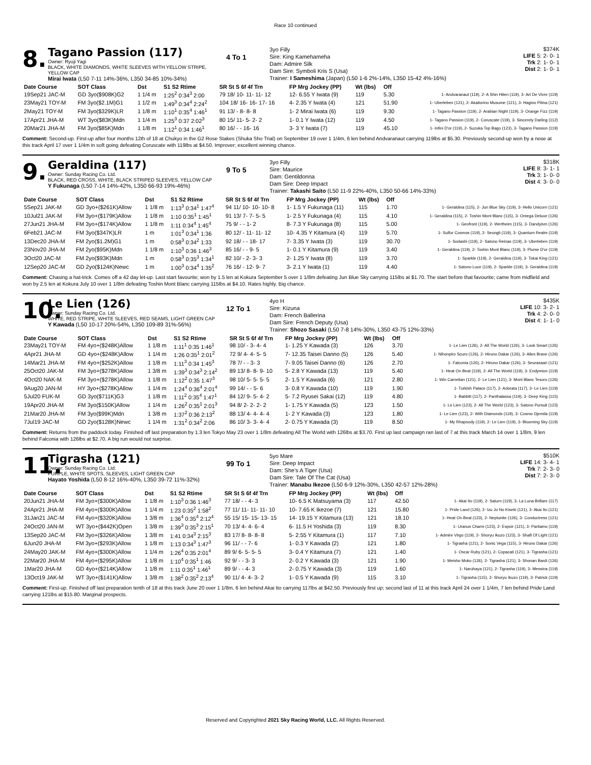Race 10 continued
8.
Tagano Passion (117)
Owner: Ryoji Yagi
BLACK, WHITE DIAMONDS, WHITE SLEEVES WITH YELLOW STRIPE, YELLOW CAP
Mirai Iwata (L50 7-11 14%-36%, L350 34-85 10%-34%)
4 To 1
3yo Filly
Sire: King Kamehameha
Dam: Admire Silk
Dam Sire: Symboli Kris S (Usa)
Trainer: I Sameshima (Japan) (L50 1-6 2%-14%, L350 15-42 4%-16%)
$374K
LIFE 5: 2- 0- 1
Trk 2: 1- 0- 1
Dist 2: 1- 0- 1
| Date Course | SOT Class | Dst | S1 S2 Rtime | SR St S 6f 4f Trn | FP Mrg Jockey (PP) | Wt (lbs) | Off | |
| --- | --- | --- | --- | --- | --- | --- | --- | --- |
| 19Sep21 JAC-M | GD 3yo($908K)G2 | 1 1/4 m | 1:25<sup>2</sup> 0:34<sup>3</sup> 2:00 | 79 18/ 10- 11- 11- 12 | 12- 6.55 Y Iwata (9) | 119 | 5.30 | 1- Andvaranaut (119), 2- A Shin Hiten (119), 3- Art De Vivre (119) |
| 23May21 TOY-M | FM 3yo($2.1M)G1 | 1 1/2 m | 1:49<sup>3</sup> 0:34<sup>4</sup> 2:24<sup>2</sup> | 104 18/ 16- 16- 17- 16 | 4- 2.35 Y Iwata (4) | 121 | 51.90 | 1- Uberleben (121), 2- Akaitorino Musume (121), 3- Hagino Pilina (121) |
| 2May21 TOY-M | FM 3yo($329K)LR | 1 1/8 m | 1:10<sup>1</sup> 0:35<sup>4</sup> 1:46<sup>1</sup> | 91 13/ - 8- 8- 8 | 1- 2 Mirai Iwata (6) | 119 | 9.30 | 1- Tagano Passion (119), 2- Arabian Night (119), 3- Orange Fizz (119) |
| 17Apr21 JHA-M | WT 3yo($83K)Mdn | 1 1/4 m | 1:25<sup>3</sup> 0:37 2:02<sup>3</sup> | 80 15/ 11- 5- 2- 2 | 1- 0.1 Y Iwata (12) | 119 | 4.50 | 1- Tagano Passion (119), 2- Coruscate (119), 3- Sincerely Darling (112) |
| 20Mar21 JHA-M | FM 3yo($85K)Mdn | 1 1/8 m | 1:12<sup>1</sup> 0:34 1:46<sup>1</sup> | 80 16/ - - 16- 16 | 3- 3 Y Iwata (7) | 119 | 45.10 | 1- Infini D'or (119), 2- Suzuka Top Bago (123), 3- Tagano Passion (119) |
Comment: Second-up. First-up after four months 12th of 18 at Chukyo in the G2 Rose Stakes (Shuka Sho Trial) on September 19 over 1 1/4m, 6 len behind Andvaranaut carrying 119lbs at $5.30. Previously second-up won by a nose at this track April 17 over 1 1/4m in soft going defeating Coruscate with 119lbs at $4.50. Improver; excellent winning chance.
9.
Geraldina (117)
Owner: Sunday Racing Co. Ltd.
BLACK, RED CROSS, WHITE, BLACK STRIPED SLEEVES, YELLOW CAP
Y Fukunaga (L50 7-14 14%-42%, L350 66-93 19%-46%)
9 To 5
3yo Filly
Sire: Maurice
Dam: Gentildonna
Dam Sire: Deep Impact
Trainer: Takashi Saito (L50 11-9 22%-40%, L350 50-66 14%-33%)
$318K
LIFE 8: 3- 1- 1
Trk 3: 1- 0- 0
Dist 4: 3- 0- 0
| Date Course | SOT Class | Dst | S1 S2 Rtime | SR St S 6f 4f Trn | FP Mrg Jockey (PP) | Wt (lbs) | Off | |
| --- | --- | --- | --- | --- | --- | --- | --- | --- |
| 5Sep21 JAK-M | GD 3yo+($261K)Allow | 1 1/8 m | 1:13<sup>3</sup> 0:34<sup>1</sup> 1:47<sup>4</sup> | 94 11/ 10- 10- 10- 8 | 1- 1.5 Y Fukunaga (11) | 115 | 1.70 | 1- Geraldina (115), 2- Jun Blue Sky (119), 3- Hello Unicorn (121) |
| 10Jul21 JAK-M | FM 3yo+($179K)Allow | 1 1/8 m | 1:10 0:35<sup>1</sup> 1:45<sup>1</sup> | 91 13/ 7- 7- 5- 5 | 1- 2.5 Y Fukunaga (4) | 115 | 4.10 | 1- Geraldina (115), 2- Toshin Mont Blanc (115), 3- Omega Deluxe (126) |
| 27Jun21 JHA-M | FM 3yo+($174K)Allow | 1 1/8 m | 1:11 0:34<sup>4</sup> 1:45<sup>4</sup> | 75 9/ - - 1- 2 | 8- 7.3 Y Fukunaga (8) | 115 | 5.00 | 1- Geofront (119), 2- Wertheim (115), 3- Dandyism (126) |
| 6Feb21 JAC-M | FM 3yo($347K)LR | 1 m | 1:01<sup>3</sup> 0:34<sup>1</sup> 1:36 | 80 12/ - 11- 11- 12 | 10- 4.35 Y Kitamura (4) | 119 | 5.70 | 1- Sulfur Cosmos (119), 2- Seungli (119), 3- Quantum Realm (119) |
| 13Dec20 JHA-M | FM 2yo($1.2M)G1 | 1 m | 0:58<sup>3</sup> 0:34<sup>2</sup> 1:33 | 92 18/ - - 18- 17 | 7- 3.35 Y Iwata (3) | 119 | 30.70 | 1- Sodashi (119), 2- Satono Reinas (119), 3- Uberleben (119) |
| 23Nov20 JHA-M | FM 2yo($95K)Mdn | 1 1/8 m | 1:10<sup>3</sup> 0:36 1:46<sup>3</sup> | 85 16/ - - 9- 5 | 1- 0.1 Y Kitamura (9) | 119 | 3.40 | 1- Geraldina (119), 2- Toshin Mont Blanc (119), 3- Plume D'or (119) |
| 3Oct20 JAC-M | FM 2yo($93K)Mdn | 1 m | 0:58<sup>3</sup> 0:35<sup>3</sup> 1:34<sup>1</sup> | 82 10/ - 2- 3- 3 | 2- 1.25 Y Iwata (8) | 119 | 3.70 | 1- Sparkle (119), 2- Geraldina (119), 3- Tokai King (121) |
| 12Sep20 JAC-M | GD 2yo($124K)Newc | 1 m | 1:00<sup>3</sup> 0:34<sup>4</sup> 1:35<sup>2</sup> | 76 16/ - 12- 9- 7 | 3- 2.1 Y Iwata (1) | 119 | 4.40 | 1- Satono Luce (119), 2- Sparkle (119), 3- Geraldina (119) |
Comment: Chasing a hat-trick. Comes off a 42 day let-up. Last start favourite; won by 1.5 len at Kokura September 5 over 1 1/8m defeating Jun Blue Sky carrying 115lbs at $1.70. The start before that favourite; came from midfield and won by 2.5 len at Kokura July 10 over 1 1/8m defeating Toshin Mont Blanc carrying 115lbs at $4.10. Rates highly. Big chance.
10.
Le Lien (126)
Owner: Sunday Racing Co. Ltd.
WHITE, RED STRIPE, WHITE SLEEVES, RED SEAMS, LIGHT GREEN CAP
Y Kawada (L50 10-17 20%-54%, L350 109-89 31%-56%)
12 To 1
4yo H
Sire: Kizuna
Dam: French Ballerina
Dam Sire: French Deputy (Usa)
Trainer: Shozo Sasaki (L50 7-8 14%-30%, L350 43-75 12%-33%)
$435K
LIFE 10: 3- 2- 1
Trk 4: 2- 0- 0
Dist 4: 1- 1- 0
| Date Course | SOT Class | Dst | S1 S2 Rtime | SR St S 6f 4f Trn | FP Mrg Jockey (PP) | Wt (lbs) | Off | |
| --- | --- | --- | --- | --- | --- | --- | --- | --- |
| 23May21 TOY-M | FM 4yo+($248K)Allow | 1 1/8 m | 1:11<sup>1</sup> 0:35 1:46<sup>1</sup> | 98 10/ - 3- 4- 4 | 1- 1.25 Y Kawada (3) | 126 | 3.70 | 1- Le Lien (126), 2- All The World (126), 3- Look Smart (126) |
| 4Apr21 JHA-M | GD 4yo+($248K)Allow | 1 1/4 m | 1:26 0:35<sup>1</sup> 2:01<sup>2</sup> | 72 9/ 4- 4- 5- 5 | 7- 12.35 Taisei Danno (5) | 126 | 5.40 | 1- Nihonpiro Scuro (126), 2- Hiruno Dakar (126), 3- Ailes Brave (126) |
| 14Mar21 JHA-M | FM 4yo+($252K)Allow | 1 1/8 m | 1:11<sup>3</sup> 0:34 1:45<sup>3</sup> | 78 7/ - - 3- 3 | 7- 9.05 Taisei Danno (6) | 126 | 2.70 | 1- Falconia (126), 2- Hiruno Dakar (126), 3- Seurasaari (121) |
| 25Oct20 JAK-M | FM 3yo+($278K)Allow | 1 3/8 m | 1:39<sup>3</sup> 0:34<sup>3</sup> 2:14<sup>2</sup> | 89 13/ 8- 8- 9- 10 | 5- 2.8 Y Kawada (13) | 119 | 5.40 | 1- Heat On Beat (119), 2- All The World (119), 3- Endymion (119) |
| 4Oct20 NAK-M | FM 3yo+($278K)Allow | 1 1/8 m | 1:12<sup>2</sup> 0:35 1:47<sup>3</sup> | 98 10/ 5- 5- 5- 5 | 2- 1.5 Y Kawada (6) | 121 | 2.80 | 1- Win Carnelian (121), 2- Le Lien (121), 3- Mont Blanc Tesoro (126) |
| 9Aug20 JAN-M | HY 3yo+($278K)Allow | 1 1/4 m | 1:24<sup>4</sup> 0:36<sup>4</sup> 2:01<sup>4</sup> | 99 14/ - - 5- 6 | 3- 0.8 Y Kawada (10) | 119 | 1.90 | 1- Turkish Palace (117), 2- Adorata (117), 3- Le Lien (119) |
| 5Jul20 FUK-M | GD 3yo($711K)G3 | 1 1/8 m | 1:11<sup>2</sup> 0:35<sup>4</sup> 1:47<sup>1</sup> | 84 12/ 9- 5- 4- 2 | 5- 7.2 Ryusei Sakai (12) | 119 | 4.80 | 1- Babbitt (117), 2- Panthalassa (119), 3- Deep King (115) |
| 19Apr20 JHA-M | FM 3yo($150K)Allow | 1 1/4 m | 1:26<sup>2</sup> 0:35<sup>1</sup> 2:01<sup>3</sup> | 94 8/ 2- 2- 2- 2 | 1- 1.75 Y Kawada (5) | 123 | 1.50 | 1- Le Lien (123), 2- All The World (123), 3- Satono Pursuit (123) |
| 21Mar20 JHA-M | FM 3yo($99K)Mdn | 1 3/8 m | 1:37<sup>2</sup> 0:36 2:13<sup>2</sup> | 88 13/ 4- 4- 4- 4 | 1- 2 Y Kawada (3) | 123 | 1.80 | 1- Le Lien (123), 2- With Diamonds (119), 3- Cosmo Djemila (119) |
| 7Jul19 JAC-M | GD 2yo($128K)Newc | 1 1/4 m | 1:31<sup>2</sup> 0:34<sup>2</sup> 2:06 | 86 10/ 3- 3- 4- 4 | 2- 0.75 Y Kawada (3) | 119 | 8.50 | 1- My Rhapsody (119), 2- Le Lien (119), 3- Blooming Sky (119) |
Comment: Returns from the paddock today. Finished off last preparation by 1.3 len Tokyo May 23 over 1 1/8m defeating All The World with 126lbs at $3.70. First up last campaign ran last of 7 at this track March 14 over 1 1/8m, 9 len behind Falconia with 126lbs at $2.70. A big run would not surprise.
11.
Tigrasha (121)
Owner: Sunday Racing Co. Ltd.
PURPLE, WHITE SPOTS, SLEEVES, LIGHT GREEN CAP
Hayato Yoshida (L50 8-12 16%-40%, L350 39-72 11%-32%)
99 To 1
5yo Mare
Sire: Deep Impact
Dam: She's A Tiger (Usa)
Dam Sire: Tale Of The Cat (Usa)
Trainer: Manabu Ikezoe (L50 6-9 12%-30%, L350 42-57 12%-28%)
$510K
LIFE 14: 3- 4- 1
Trk 7: 2- 3- 0
Dist 7: 2- 3- 0
| Date Course | SOT Class | Dst | S1 S2 Rtime | SR St S 6f 4f Trn | FP Mrg Jockey (PP) | Wt (lbs) | Off | |
| --- | --- | --- | --- | --- | --- | --- | --- | --- |
| 20Jun21 JHA-M | FM 3yo+($300K)Allow | 1 1/8 m | 1:10<sup>3</sup> 0:36 1:46<sup>3</sup> | 77 18/ - - 4- 3 | 10- 6.5 K Matsuyama (3) | 117 | 42.50 | 1- Akai Ito (119), 2- Saturn (119), 3- La Luna Brillare (117) |
| 24Apr21 JHA-M | FM 4yo+($300K)Allow | 1 1/4 m | 1:23 0:35<sup>2</sup> 1:58<sup>2</sup> | 77 11/ 11- 11- 11- 10 | 10- 7.65 K Ikezoe (7) | 121 | 15.80 | 1- Pride Land (126), 2- Izu Jo No Kiseki (121), 3- Akai Ito (121) |
| 31Jan21 JAC-M | FM 4yo+($320K)Allow | 1 3/8 m | 1:36<sup>4</sup> 0:35<sup>4</sup> 2:12<sup>4</sup> | 55 15/ 15- 15- 13- 15 | 14- 19.15 Y Kitamura (13) | 121 | 18.10 | 1- Heat On Beat (123), 2- Neptunite (126), 3- Conductress (121) |
| 24Oct20 JAN-M | WT 3yo+($442K)Open | 1 3/8 m | 1:39<sup>3</sup> 0:35<sup>3</sup> 2:15<sup>1</sup> | 70 13/ 4- 4- 6- 4 | 6- 11.5 H Yoshida (3) | 119 | 8.30 | 1- Uranus Charm (123), 2- Espoir (121), 3- Partiamo (119) |
| 13Sep20 JAC-M | FM 3yo+($326K)Allow | 1 3/8 m | 1:41 0:34<sup>3</sup> 2:15<sup>3</sup> | 83 17/ 8- 8- 8- 8 | 5- 2.55 Y Kitamura (1) | 117 | 7.10 | 1- Admire Virgo (119), 2- Shoryu Ikuzo (123), 3- Shaft Of Light (121) |
| 6Jun20 JHA-M | FM 3yo+($293K)Allow | 1 1/8 m | 1:13 0:34<sup>3</sup> 1:47<sup>3</sup> | 96 11/ - - 7- 6 | 1- 0.3 Y Kawada (2) | 121 | 1.80 | 1- Tigrasha (121), 2- Sonic Vega (115), 3- Hiruno Dakar (126) |
| 24May20 JAK-M | FM 4yo+($300K)Allow | 1 1/4 m | 1:26<sup>4</sup> 0:35 2:01<sup>4</sup> | 89 9/ 6- 5- 5- 5 | 3- 0.4 Y Kitamura (7) | 121 | 1.40 | 1- Oscar Ruby (121), 2- Copacati (121), 3- Tigrasha (121) |
| 22Mar20 JHA-M | FM 4yo+($295K)Allow | 1 1/8 m | 1:10<sup>4</sup> 0:35<sup>1</sup> 1:46 | 92 9/ - - 3- 3 | 2- 0.2 Y Kawada (3) | 121 | 1.90 | 1- Meisho Moko (126), 2- Tigrasha (121), 3- Shonan Bardi (126) |
| 1Mar20 JHA-M | GD 4yo+($214K)Allow | 1 1/8 m | 1:11 0:35<sup>1</sup> 1:46<sup>1</sup> | 89 9/ - - 4- 3 | 2- 0.75 Y Kawada (3) | 119 | 1.60 | 1- Naruhaya (121), 2- Tigrasha (119), 3- Messina (119) |
| 13Oct19 JAK-M | WT 3yo+($141K)Allow | 1 3/8 m | 1:38<sup>2</sup> 0:35<sup>2</sup> 2:13<sup>4</sup> | 90 11/ 4- 4- 3- 2 | 1- 0.5 Y Kawada (9) | 115 | 3.10 | 1- Tigrasha (115), 2- Shoryu Ikuzo (119), 3- Patrick (119) |
Comment: First-up. Finished off last preparation tenth of 18 at this track June 20 over 1 1/8m, 6 len behind Akai Ito carrying 117lbs at $42.50. Previously first up; second last of 11 at this track April 24 over 1 1/4m, 7 len behind Pride Land carrying 121lbs at $15.80. Marginal prospects.
Reserved and Copyrighted 2021 Sky Racing World, LLC. All Rights Reserved.